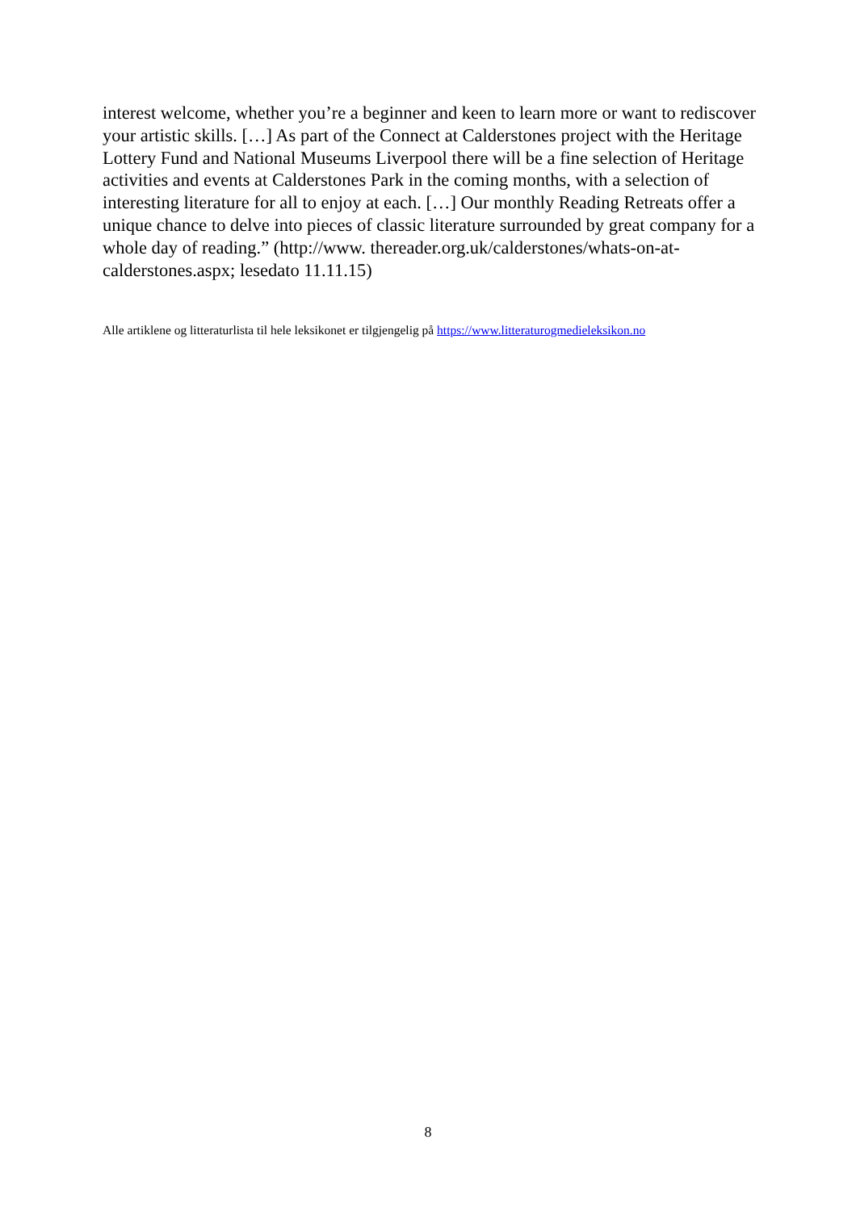interest welcome, whether you’re a beginner and keen to learn more or want to rediscover your artistic skills. […] As part of the Connect at Calderstones project with the Heritage Lottery Fund and National Museums Liverpool there will be a fine selection of Heritage activities and events at Calderstones Park in the coming months, with a selection of interesting literature for all to enjoy at each. […] Our monthly Reading Retreats offer a unique chance to delve into pieces of classic literature surrounded by great company for a whole day of reading.” (http://www. thereader.org.uk/calderstones/whats-on-at-calderstones.aspx; lesedato 11.11.15)
Alle artiklene og litteraturlista til hele leksikonet er tilgjengelig på https://www.litteraturogmedieleksikon.no
8